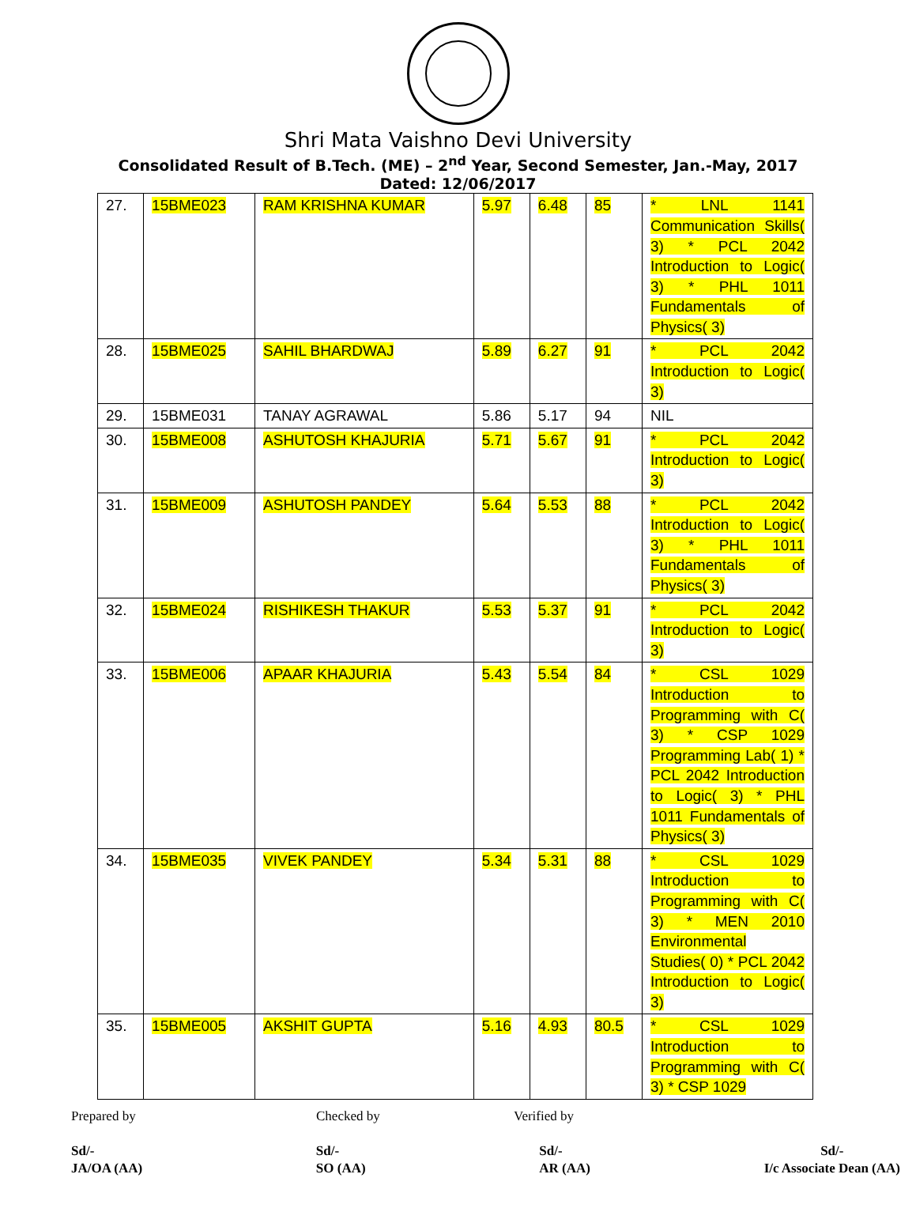Shri Mata Vaishno Devi University
Consolidated Result of B.Tech. (ME) – 2<sup>nd</sup> Year, Second Semester, Jan.-May, 2017
Dated: 12/06/2017
| 27. | 15BME023 | RAM KRISHNA KUMAR | 5.97 | 6.48 | 85 | * LNL 1141 Communication Skills( 3) * PCL 2042 Introduction to Logic( 3) * PHL 1011 Fundamentals of Physics( 3) |
| 28. | 15BME025 | SAHIL BHARDWAJ | 5.89 | 6.27 | 91 | * PCL 2042 Introduction to Logic( 3) |
| 29. | 15BME031 | TANAY AGRAWAL | 5.86 | 5.17 | 94 | NIL |
| 30. | 15BME008 | ASHUTOSH KHAJURIA | 5.71 | 5.67 | 91 | * PCL 2042 Introduction to Logic( 3) |
| 31. | 15BME009 | ASHUTOSH PANDEY | 5.64 | 5.53 | 88 | * PCL 2042 Introduction to Logic( 3) * PHL 1011 Fundamentals of Physics( 3) |
| 32. | 15BME024 | RISHIKESH THAKUR | 5.53 | 5.37 | 91 | * PCL 2042 Introduction to Logic( 3) |
| 33. | 15BME006 | APAAR KHAJURIA | 5.43 | 5.54 | 84 | * CSL 1029 Introduction to Programming with C( 3) * CSP 1029 Programming Lab( 1) * PCL 2042 Introduction to Logic( 3) * PHL 1011 Fundamentals of Physics( 3) |
| 34. | 15BME035 | VIVEK PANDEY | 5.34 | 5.31 | 88 | * CSL 1029 Introduction to Programming with C( 3) * MEN 2010 Environmental Studies( 0) * PCL 2042 Introduction to Logic( 3) |
| 35. | 15BME005 | AKSHIT GUPTA | 5.16 | 4.93 | 80.5 | * CSL 1029 Introduction to Programming with C( 3) * CSP 1029 |
Prepared by Checked by Verified by
Sd/-
JA/OA (AA)
Sd/-
SO (AA)
Sd/-
AR (AA)
Sd/-
I/c Associate Dean (AA)